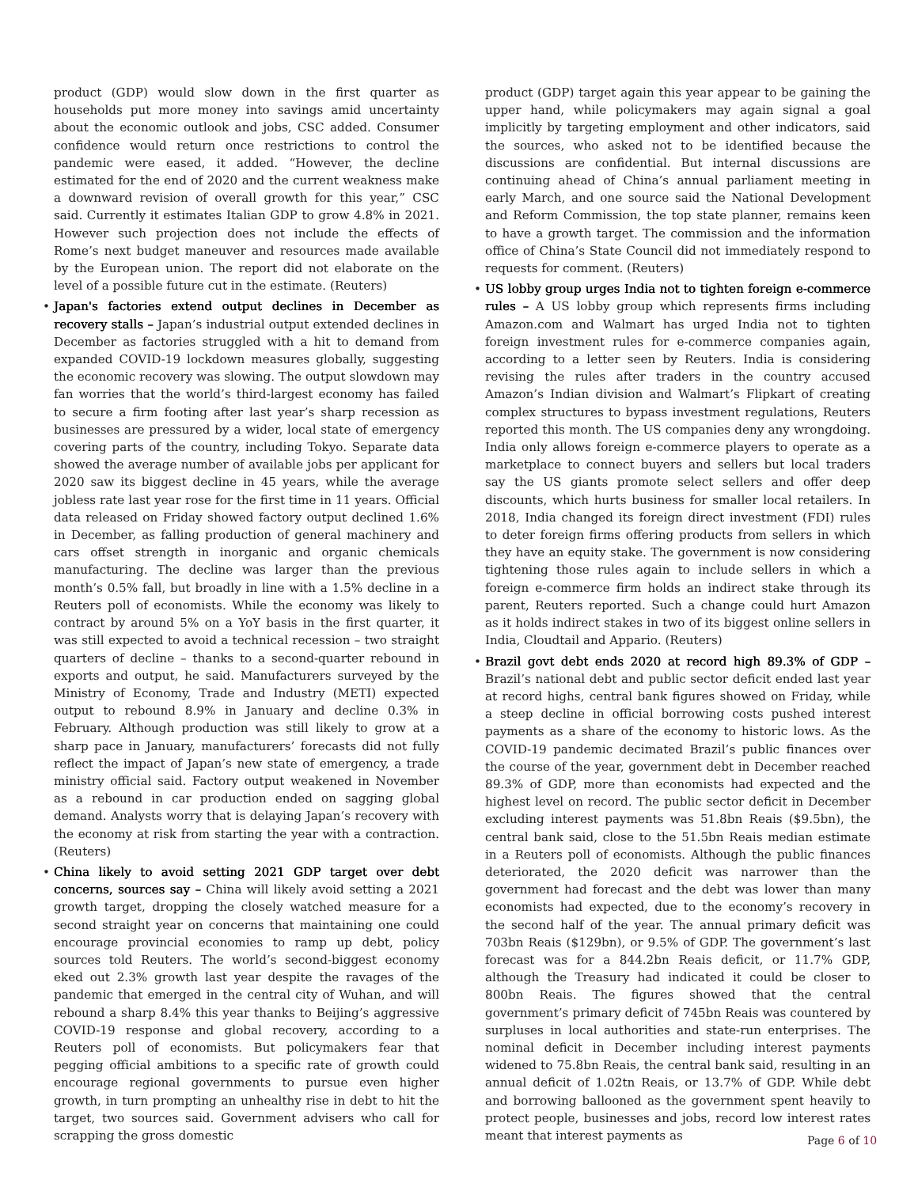product (GDP) would slow down in the first quarter as households put more money into savings amid uncertainty about the economic outlook and jobs, CSC added. Consumer confidence would return once restrictions to control the pandemic were eased, it added. “However, the decline estimated for the end of 2020 and the current weakness make a downward revision of overall growth for this year,” CSC said. Currently it estimates Italian GDP to grow 4.8% in 2021. However such projection does not include the effects of Rome’s next budget maneuver and resources made available by the European union. The report did not elaborate on the level of a possible future cut in the estimate. (Reuters)
Japan's factories extend output declines in December as recovery stalls – Japan’s industrial output extended declines in December as factories struggled with a hit to demand from expanded COVID-19 lockdown measures globally, suggesting the economic recovery was slowing. The output slowdown may fan worries that the world’s third-largest economy has failed to secure a firm footing after last year’s sharp recession as businesses are pressured by a wider, local state of emergency covering parts of the country, including Tokyo. Separate data showed the average number of available jobs per applicant for 2020 saw its biggest decline in 45 years, while the average jobless rate last year rose for the first time in 11 years. Official data released on Friday showed factory output declined 1.6% in December, as falling production of general machinery and cars offset strength in inorganic and organic chemicals manufacturing. The decline was larger than the previous month’s 0.5% fall, but broadly in line with a 1.5% decline in a Reuters poll of economists. While the economy was likely to contract by around 5% on a YoY basis in the first quarter, it was still expected to avoid a technical recession – two straight quarters of decline – thanks to a second-quarter rebound in exports and output, he said. Manufacturers surveyed by the Ministry of Economy, Trade and Industry (METI) expected output to rebound 8.9% in January and decline 0.3% in February. Although production was still likely to grow at a sharp pace in January, manufacturers’ forecasts did not fully reflect the impact of Japan’s new state of emergency, a trade ministry official said. Factory output weakened in November as a rebound in car production ended on sagging global demand. Analysts worry that is delaying Japan’s recovery with the economy at risk from starting the year with a contraction. (Reuters)
China likely to avoid setting 2021 GDP target over debt concerns, sources say – China will likely avoid setting a 2021 growth target, dropping the closely watched measure for a second straight year on concerns that maintaining one could encourage provincial economies to ramp up debt, policy sources told Reuters. The world’s second-biggest economy eked out 2.3% growth last year despite the ravages of the pandemic that emerged in the central city of Wuhan, and will rebound a sharp 8.4% this year thanks to Beijing’s aggressive COVID-19 response and global recovery, according to a Reuters poll of economists. But policymakers fear that pegging official ambitions to a specific rate of growth could encourage regional governments to pursue even higher growth, in turn prompting an unhealthy rise in debt to hit the target, two sources said. Government advisers who call for scrapping the gross domestic
product (GDP) target again this year appear to be gaining the upper hand, while policymakers may again signal a goal implicitly by targeting employment and other indicators, said the sources, who asked not to be identified because the discussions are confidential. But internal discussions are continuing ahead of China’s annual parliament meeting in early March, and one source said the National Development and Reform Commission, the top state planner, remains keen to have a growth target. The commission and the information office of China’s State Council did not immediately respond to requests for comment. (Reuters)
US lobby group urges India not to tighten foreign e-commerce rules – A US lobby group which represents firms including Amazon.com and Walmart has urged India not to tighten foreign investment rules for e-commerce companies again, according to a letter seen by Reuters. India is considering revising the rules after traders in the country accused Amazon’s Indian division and Walmart’s Flipkart of creating complex structures to bypass investment regulations, Reuters reported this month. The US companies deny any wrongdoing. India only allows foreign e-commerce players to operate as a marketplace to connect buyers and sellers but local traders say the US giants promote select sellers and offer deep discounts, which hurts business for smaller local retailers. In 2018, India changed its foreign direct investment (FDI) rules to deter foreign firms offering products from sellers in which they have an equity stake. The government is now considering tightening those rules again to include sellers in which a foreign e-commerce firm holds an indirect stake through its parent, Reuters reported. Such a change could hurt Amazon as it holds indirect stakes in two of its biggest online sellers in India, Cloudtail and Appario. (Reuters)
Brazil govt debt ends 2020 at record high 89.3% of GDP – Brazil’s national debt and public sector deficit ended last year at record highs, central bank figures showed on Friday, while a steep decline in official borrowing costs pushed interest payments as a share of the economy to historic lows. As the COVID-19 pandemic decimated Brazil’s public finances over the course of the year, government debt in December reached 89.3% of GDP, more than economists had expected and the highest level on record. The public sector deficit in December excluding interest payments was 51.8bn Reais ($9.5bn), the central bank said, close to the 51.5bn Reais median estimate in a Reuters poll of economists. Although the public finances deteriorated, the 2020 deficit was narrower than the government had forecast and the debt was lower than many economists had expected, due to the economy’s recovery in the second half of the year. The annual primary deficit was 703bn Reais ($129bn), or 9.5% of GDP. The government’s last forecast was for a 844.2bn Reais deficit, or 11.7% GDP, although the Treasury had indicated it could be closer to 800bn Reais. The figures showed that the central government’s primary deficit of 745bn Reais was countered by surpluses in local authorities and state-run enterprises. The nominal deficit in December including interest payments widened to 75.8bn Reais, the central bank said, resulting in an annual deficit of 1.02tn Reais, or 13.7% of GDP. While debt and borrowing ballooned as the government spent heavily to protect people, businesses and jobs, record low interest rates meant that interest payments as
Page 6 of 10